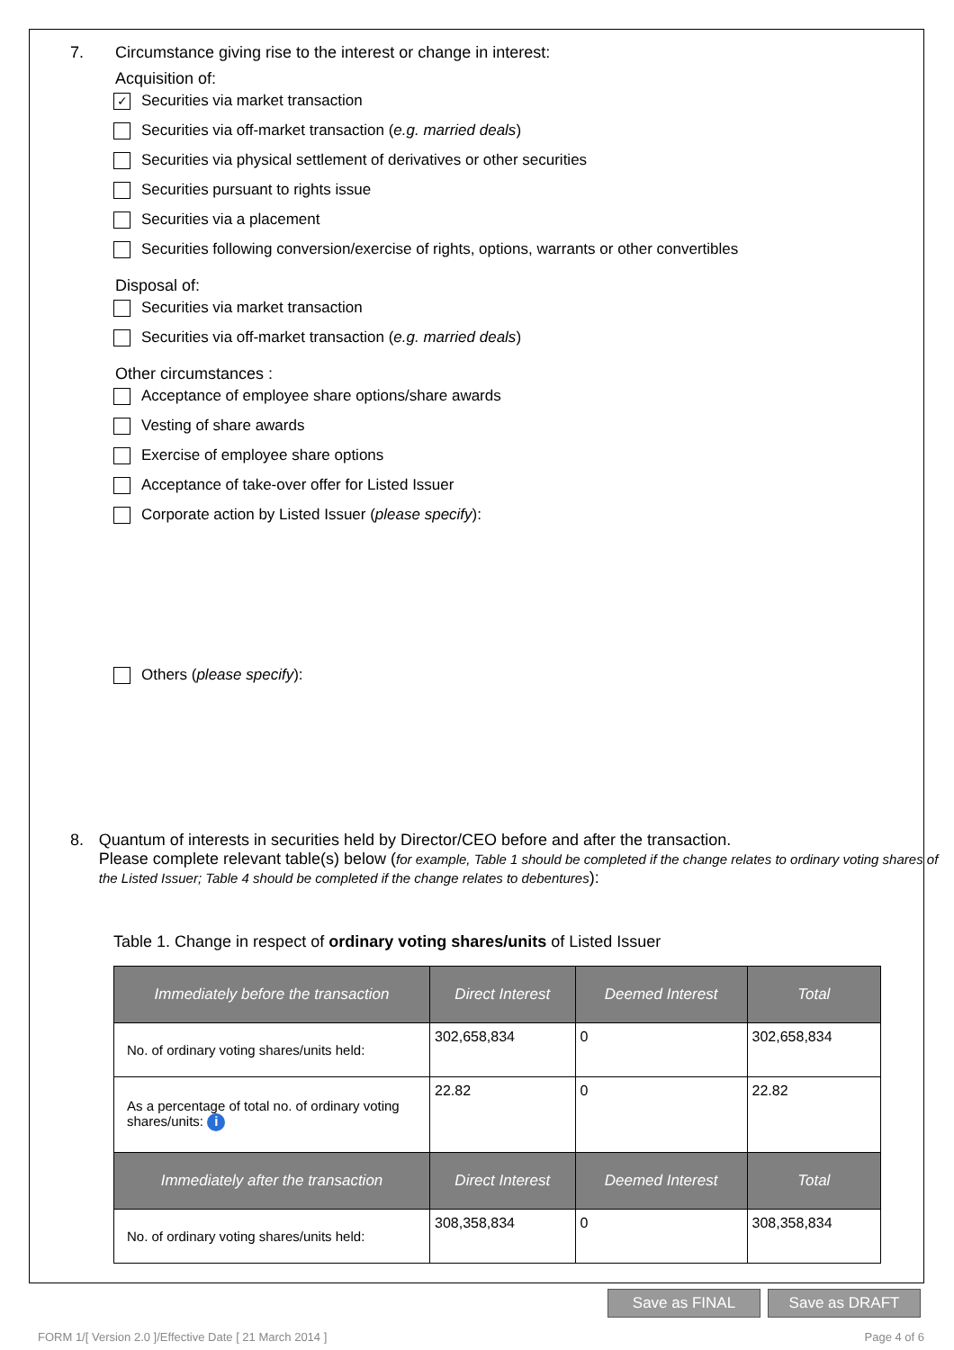7. Circumstance giving rise to the interest or change in interest:
Acquisition of:
✓ Securities via market transaction
Securities via off-market transaction (e.g. married deals)
Securities via physical settlement of derivatives or other securities
Securities pursuant to rights issue
Securities via a placement
Securities following conversion/exercise of rights, options, warrants or other convertibles
Disposal of:
Securities via market transaction
Securities via off-market transaction (e.g. married deals)
Other circumstances :
Acceptance of employee share options/share awards
Vesting of share awards
Exercise of employee share options
Acceptance of take-over offer for Listed Issuer
Corporate action by Listed Issuer (please specify):
Others (please specify):
8. Quantum of interests in securities held by Director/CEO before and after the transaction.
Please complete relevant table(s) below (for example, Table 1 should be completed if the change relates to ordinary voting shares of the Listed Issuer; Table 4 should be completed if the change relates to debentures):
Table 1. Change in respect of ordinary voting shares/units of Listed Issuer
| Immediately before the transaction | Direct Interest | Deemed Interest | Total |
| --- | --- | --- | --- |
| No. of ordinary voting shares/units held: | 302,658,834 | 0 | 302,658,834 |
| As a percentage of total no. of ordinary voting shares/units: i | 22.82 | 0 | 22.82 |
| Immediately after the transaction | Direct Interest | Deemed Interest | Total |
| No. of ordinary voting shares/units held: | 308,358,834 | 0 | 308,358,834 |
Save as FINAL Save as DRAFT
FORM 1/[ Version 2.0 ]/Effective Date [ 21 March 2014 ] Page 4 of 6